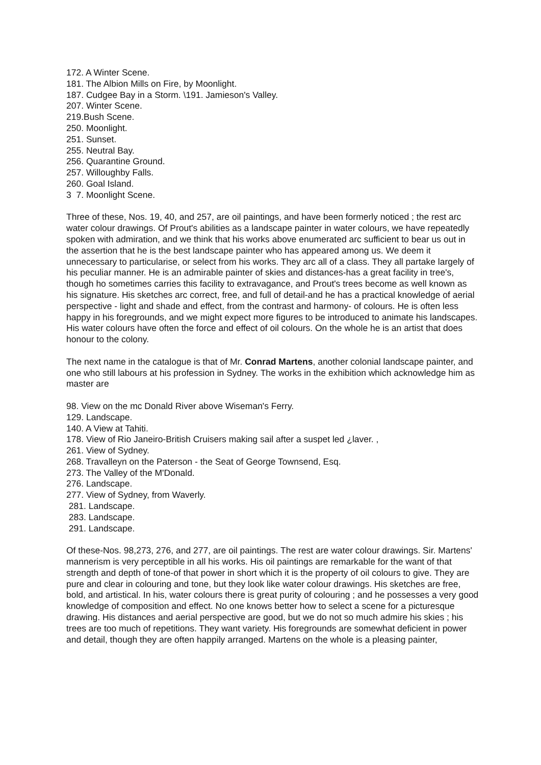172. A Winter Scene.
181. The Albion Mills on Fire, by Moonlight.
187. Cudgee Bay in a Storm. \191. Jamieson's Valley.
207. Winter Scene.
219.Bush Scene.
250. Moonlight.
251. Sunset.
255. Neutral Bay.
256. Quarantine Ground.
257. Willoughby Falls.
260. Goal Island.
3 7. Moonlight Scene.
Three of these, Nos. 19, 40, and 257, are oil paintings, and have been formerly noticed ; the rest arc water colour drawings. Of Prout's abilities as a landscape painter in water colours, we have repeatedly spoken with admiration, and we think that his works above enumerated arc sufficient to bear us out in the assertion that he is the best landscape painter who has appeared among us. We deem it unnecessary to particularise, or select from his works. They arc all of a class. They all partake largely of his peculiar manner. He is an admirable painter of skies and distances-has a great facility in tree's, though ho sometimes carries this facility to extravagance, and Prout's trees become as well known as his signature. His sketches arc correct, free, and full of detail-and he has a practical knowledge of aerial perspective - light and shade and effect, from the contrast and harmony- of colours. He is often less happy in his foregrounds, and we might expect more figures to be introduced to animate his landscapes. His water colours have often the force and effect of oil colours. On the whole he is an artist that does honour to the colony.
The next name in the catalogue is that of Mr. Conrad Martens, another colonial landscape painter, and one who still labours at his profession in Sydney. The works in the exhibition which acknowledge him as master are
98. View on the mc Donald River above Wiseman's Ferry.
129. Landscape.
140. A View at Tahiti.
178. View of Rio Janeiro-British Cruisers making sail after a suspet led ¿laver. ,
261. View of Sydney.
268. Travalleyn on the Paterson - the Seat of George Townsend, Esq.
273. The Valley of the M'Donald.
276. Landscape.
277. View of Sydney, from Waverly.
281. Landscape.
283. Landscape.
291. Landscape.
Of these-Nos. 98,273, 276, and 277, are oil paintings. The rest are water colour drawings. Sir. Martens' mannerism is very perceptible in all his works. His oil paintings are remarkable for the want of that strength and depth of tone-of that power in short which it is the property of oil colours to give. They are pure and clear in colouring and tone, but they look like water colour drawings. His sketches are free, bold, and artistical. In his, water colours there is great purity of colouring ; and he possesses a very good knowledge of composition and effect. No one knows better how to select a scene for a picturesque drawing. His distances and aerial perspective are good, but we do not so much admire his skies ; his trees are too much of repetitions. They want variety. His foregrounds are somewhat deficient in power and detail, though they are often happily arranged. Martens on the whole is a pleasing painter,